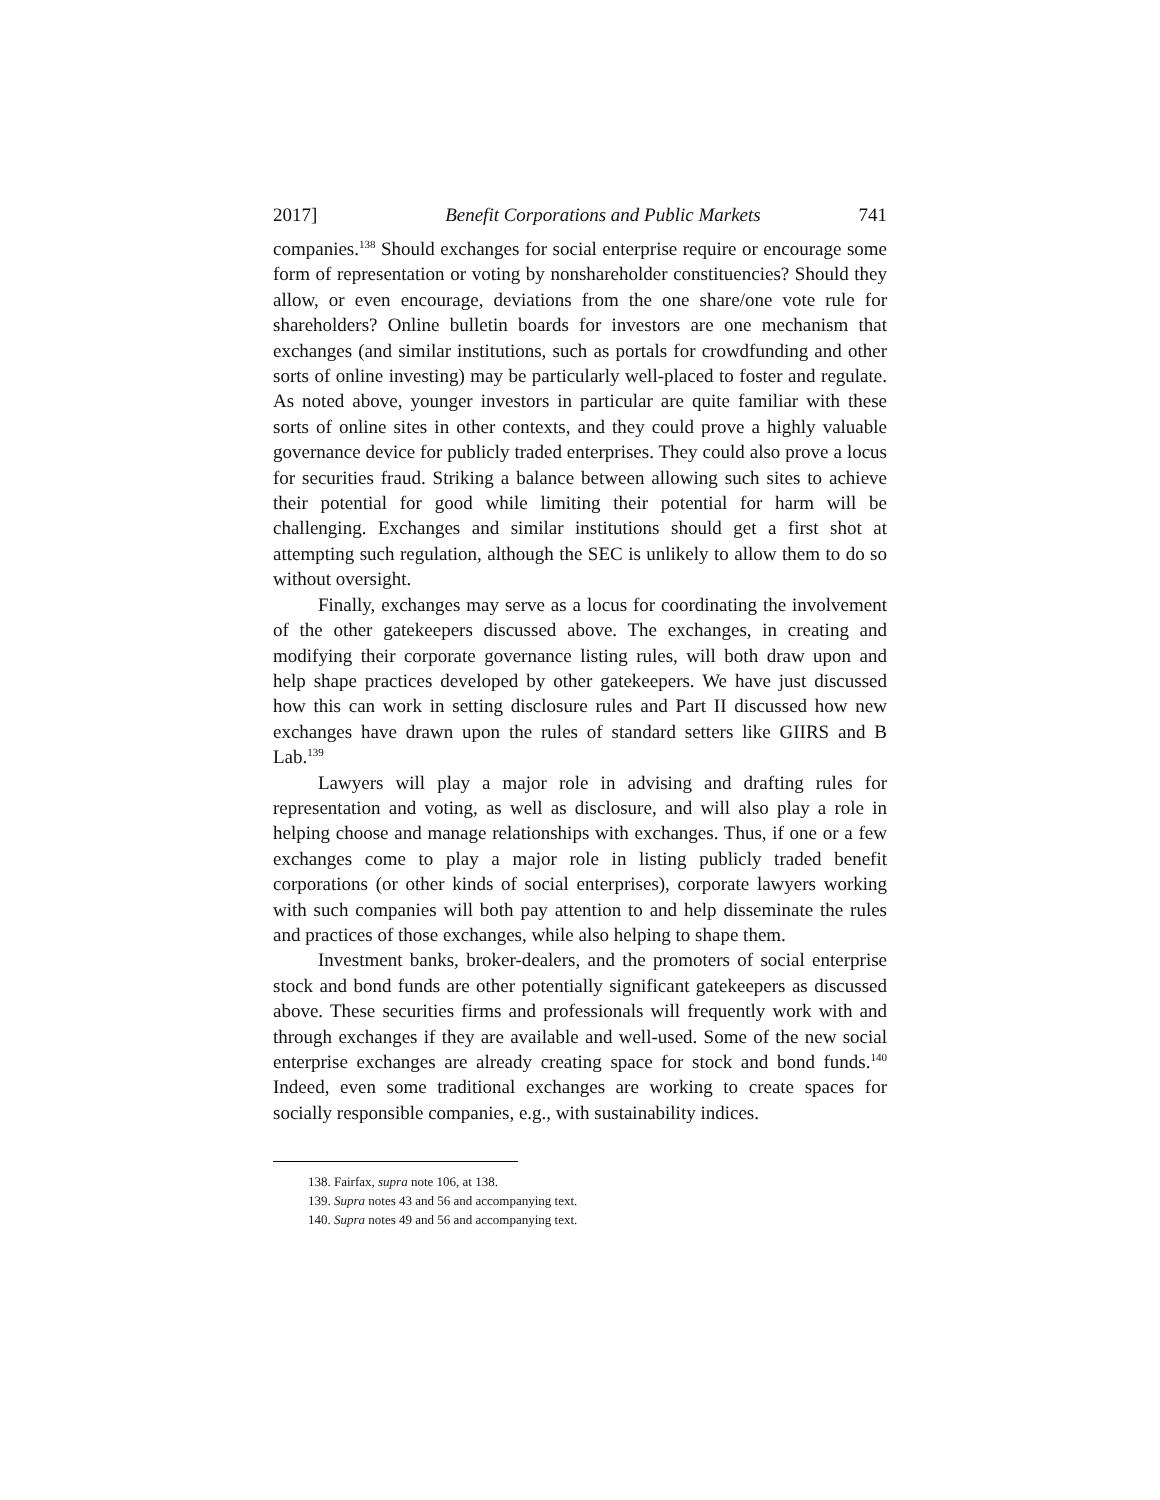2017] Benefit Corporations and Public Markets 741
companies.<sup>138</sup> Should exchanges for social enterprise require or encourage some form of representation or voting by nonshareholder constituencies? Should they allow, or even encourage, deviations from the one share/one vote rule for shareholders? Online bulletin boards for investors are one mechanism that exchanges (and similar institutions, such as portals for crowdfunding and other sorts of online investing) may be particularly well-placed to foster and regulate. As noted above, younger investors in particular are quite familiar with these sorts of online sites in other contexts, and they could prove a highly valuable governance device for publicly traded enterprises. They could also prove a locus for securities fraud. Striking a balance between allowing such sites to achieve their potential for good while limiting their potential for harm will be challenging. Exchanges and similar institutions should get a first shot at attempting such regulation, although the SEC is unlikely to allow them to do so without oversight.
Finally, exchanges may serve as a locus for coordinating the involvement of the other gatekeepers discussed above. The exchanges, in creating and modifying their corporate governance listing rules, will both draw upon and help shape practices developed by other gatekeepers. We have just discussed how this can work in setting disclosure rules and Part II discussed how new exchanges have drawn upon the rules of standard setters like GIIRS and B Lab.<sup>139</sup>
Lawyers will play a major role in advising and drafting rules for representation and voting, as well as disclosure, and will also play a role in helping choose and manage relationships with exchanges. Thus, if one or a few exchanges come to play a major role in listing publicly traded benefit corporations (or other kinds of social enterprises), corporate lawyers working with such companies will both pay attention to and help disseminate the rules and practices of those exchanges, while also helping to shape them.
Investment banks, broker-dealers, and the promoters of social enterprise stock and bond funds are other potentially significant gatekeepers as discussed above. These securities firms and professionals will frequently work with and through exchanges if they are available and well-used. Some of the new social enterprise exchanges are already creating space for stock and bond funds.<sup>140</sup> Indeed, even some traditional exchanges are working to create spaces for socially responsible companies, e.g., with sustainability indices.
138. Fairfax, supra note 106, at 138.
139. Supra notes 43 and 56 and accompanying text.
140. Supra notes 49 and 56 and accompanying text.